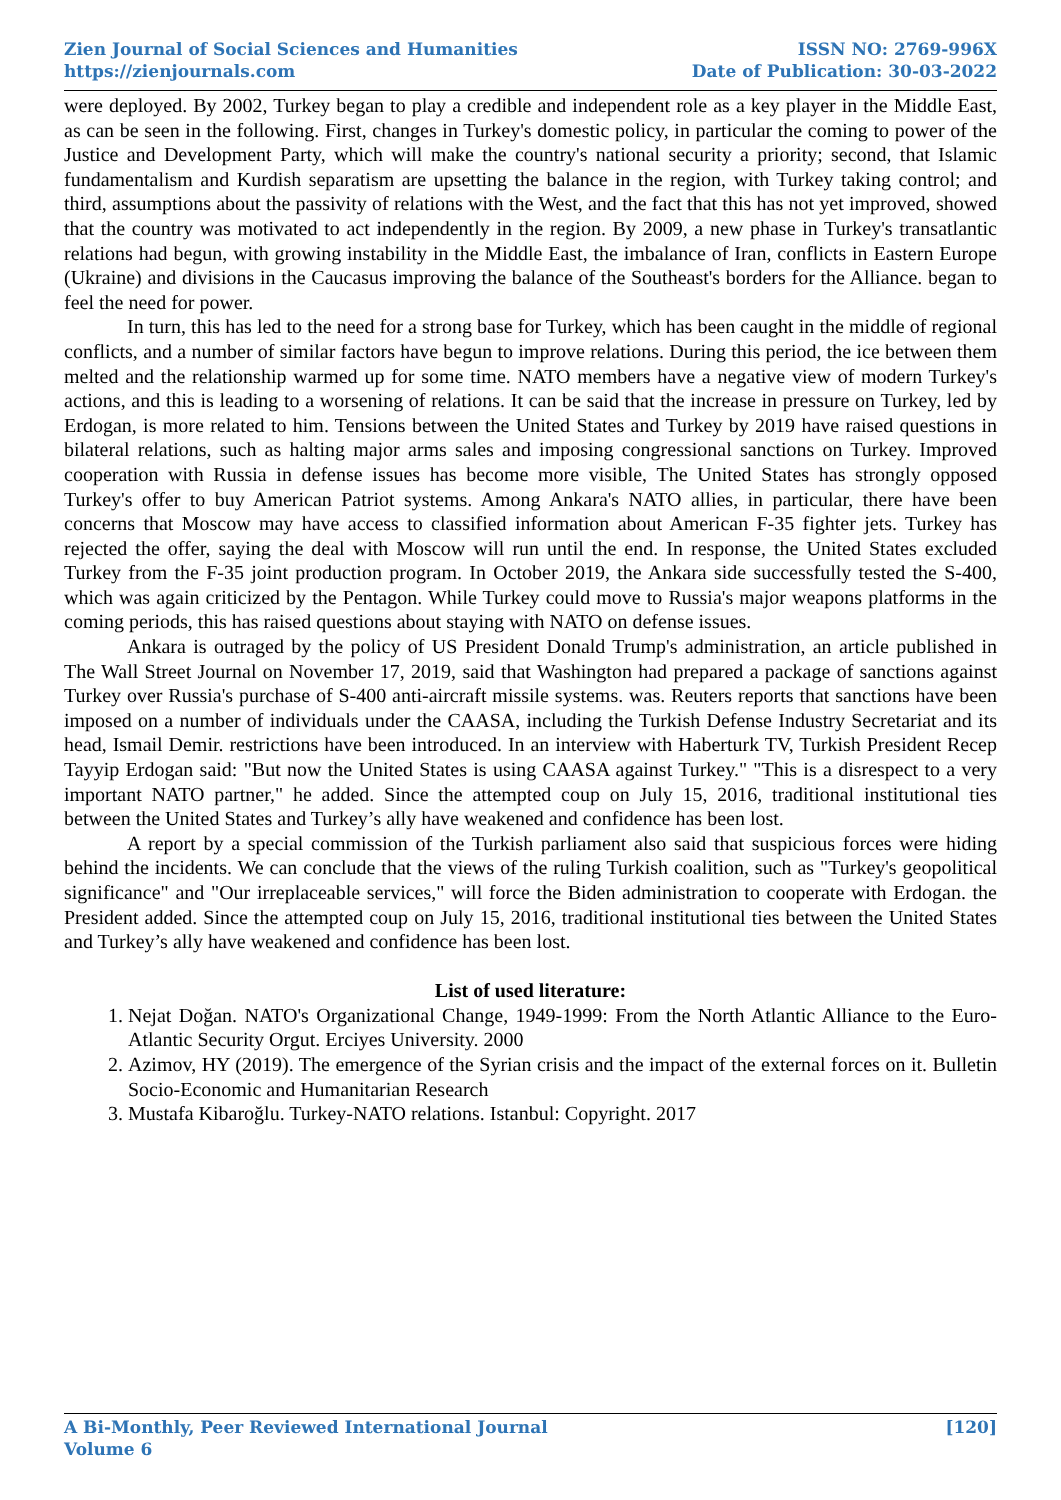Zien Journal of Social Sciences and Humanities
https://zienjournals.com
ISSN NO: 2769-996X
Date of Publication: 30-03-2022
were deployed. By 2002, Turkey began to play a credible and independent role as a key player in the Middle East, as can be seen in the following. First, changes in Turkey's domestic policy, in particular the coming to power of the Justice and Development Party, which will make the country's national security a priority; second, that Islamic fundamentalism and Kurdish separatism are upsetting the balance in the region, with Turkey taking control; and third, assumptions about the passivity of relations with the West, and the fact that this has not yet improved, showed that the country was motivated to act independently in the region. By 2009, a new phase in Turkey's transatlantic relations had begun, with growing instability in the Middle East, the imbalance of Iran, conflicts in Eastern Europe (Ukraine) and divisions in the Caucasus improving the balance of the Southeast's borders for the Alliance. began to feel the need for power.
In turn, this has led to the need for a strong base for Turkey, which has been caught in the middle of regional conflicts, and a number of similar factors have begun to improve relations. During this period, the ice between them melted and the relationship warmed up for some time. NATO members have a negative view of modern Turkey's actions, and this is leading to a worsening of relations. It can be said that the increase in pressure on Turkey, led by Erdogan, is more related to him. Tensions between the United States and Turkey by 2019 have raised questions in bilateral relations, such as halting major arms sales and imposing congressional sanctions on Turkey. Improved cooperation with Russia in defense issues has become more visible, The United States has strongly opposed Turkey's offer to buy American Patriot systems. Among Ankara's NATO allies, in particular, there have been concerns that Moscow may have access to classified information about American F-35 fighter jets. Turkey has rejected the offer, saying the deal with Moscow will run until the end. In response, the United States excluded Turkey from the F-35 joint production program. In October 2019, the Ankara side successfully tested the S-400, which was again criticized by the Pentagon. While Turkey could move to Russia's major weapons platforms in the coming periods, this has raised questions about staying with NATO on defense issues.
Ankara is outraged by the policy of US President Donald Trump's administration, an article published in The Wall Street Journal on November 17, 2019, said that Washington had prepared a package of sanctions against Turkey over Russia's purchase of S-400 anti-aircraft missile systems. was. Reuters reports that sanctions have been imposed on a number of individuals under the CAASA, including the Turkish Defense Industry Secretariat and its head, Ismail Demir. restrictions have been introduced. In an interview with Haberturk TV, Turkish President Recep Tayyip Erdogan said: "But now the United States is using CAASA against Turkey." "This is a disrespect to a very important NATO partner," he added. Since the attempted coup on July 15, 2016, traditional institutional ties between the United States and Turkey’s ally have weakened and confidence has been lost.
A report by a special commission of the Turkish parliament also said that suspicious forces were hiding behind the incidents. We can conclude that the views of the ruling Turkish coalition, such as "Turkey's geopolitical significance" and "Our irreplaceable services," will force the Biden administration to cooperate with Erdogan. the President added. Since the attempted coup on July 15, 2016, traditional institutional ties between the United States and Turkey’s ally have weakened and confidence has been lost.
List of used literature:
1. Nejat Doğan. NATO's Organizational Change, 1949-1999: From the North Atlantic Alliance to the Euro-Atlantic Security Orgut. Erciyes University. 2000
2. Azimov, HY (2019). The emergence of the Syrian crisis and the impact of the external forces on it. Bulletin Socio-Economic and Humanitarian Research
3. Mustafa Kibaroğlu. Turkey-NATO relations. Istanbul: Copyright. 2017
A Bi-Monthly, Peer Reviewed International Journal
Volume 6
[120]